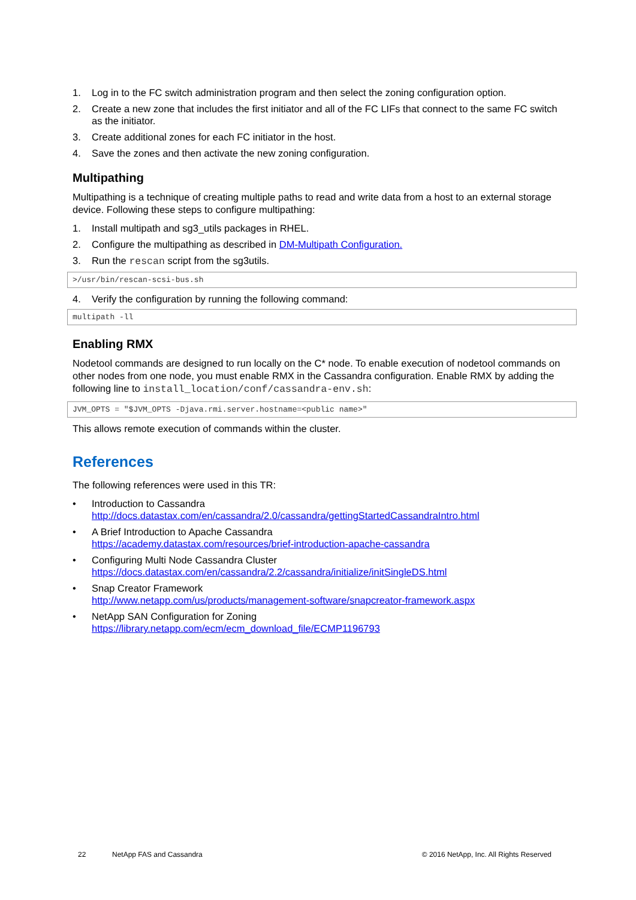1. Log in to the FC switch administration program and then select the zoning configuration option.
2. Create a new zone that includes the first initiator and all of the FC LIFs that connect to the same FC switch as the initiator.
3. Create additional zones for each FC initiator in the host.
4. Save the zones and then activate the new zoning configuration.
Multipathing
Multipathing is a technique of creating multiple paths to read and write data from a host to an external storage device. Following these steps to configure multipathing:
1. Install multipath and sg3_utils packages in RHEL.
2. Configure the multipathing as described in DM-Multipath Configuration.
3. Run the rescan script from the sg3utils.
>/usr/bin/rescan-scsi-bus.sh
4. Verify the configuration by running the following command:
multipath -ll
Enabling RMX
Nodetool commands are designed to run locally on the C* node. To enable execution of nodetool commands on other nodes from one node, you must enable RMX in the Cassandra configuration. Enable RMX by adding the following line to install_location/conf/cassandra-env.sh:
JVM_OPTS = "$JVM_OPTS -Djava.rmi.server.hostname=<public name>"
This allows remote execution of commands within the cluster.
References
The following references were used in this TR:
• Introduction to Cassandra
http://docs.datastax.com/en/cassandra/2.0/cassandra/gettingStartedCassandraIntro.html
• A Brief Introduction to Apache Cassandra
https://academy.datastax.com/resources/brief-introduction-apache-cassandra
• Configuring Multi Node Cassandra Cluster
https://docs.datastax.com/en/cassandra/2.2/cassandra/initialize/initSingleDS.html
• Snap Creator Framework
http://www.netapp.com/us/products/management-software/snapcreator-framework.aspx
• NetApp SAN Configuration for Zoning
https://library.netapp.com/ecm/ecm_download_file/ECMP1196793
22 NetApp FAS and Cassandra © 2016 NetApp, Inc. All Rights Reserved